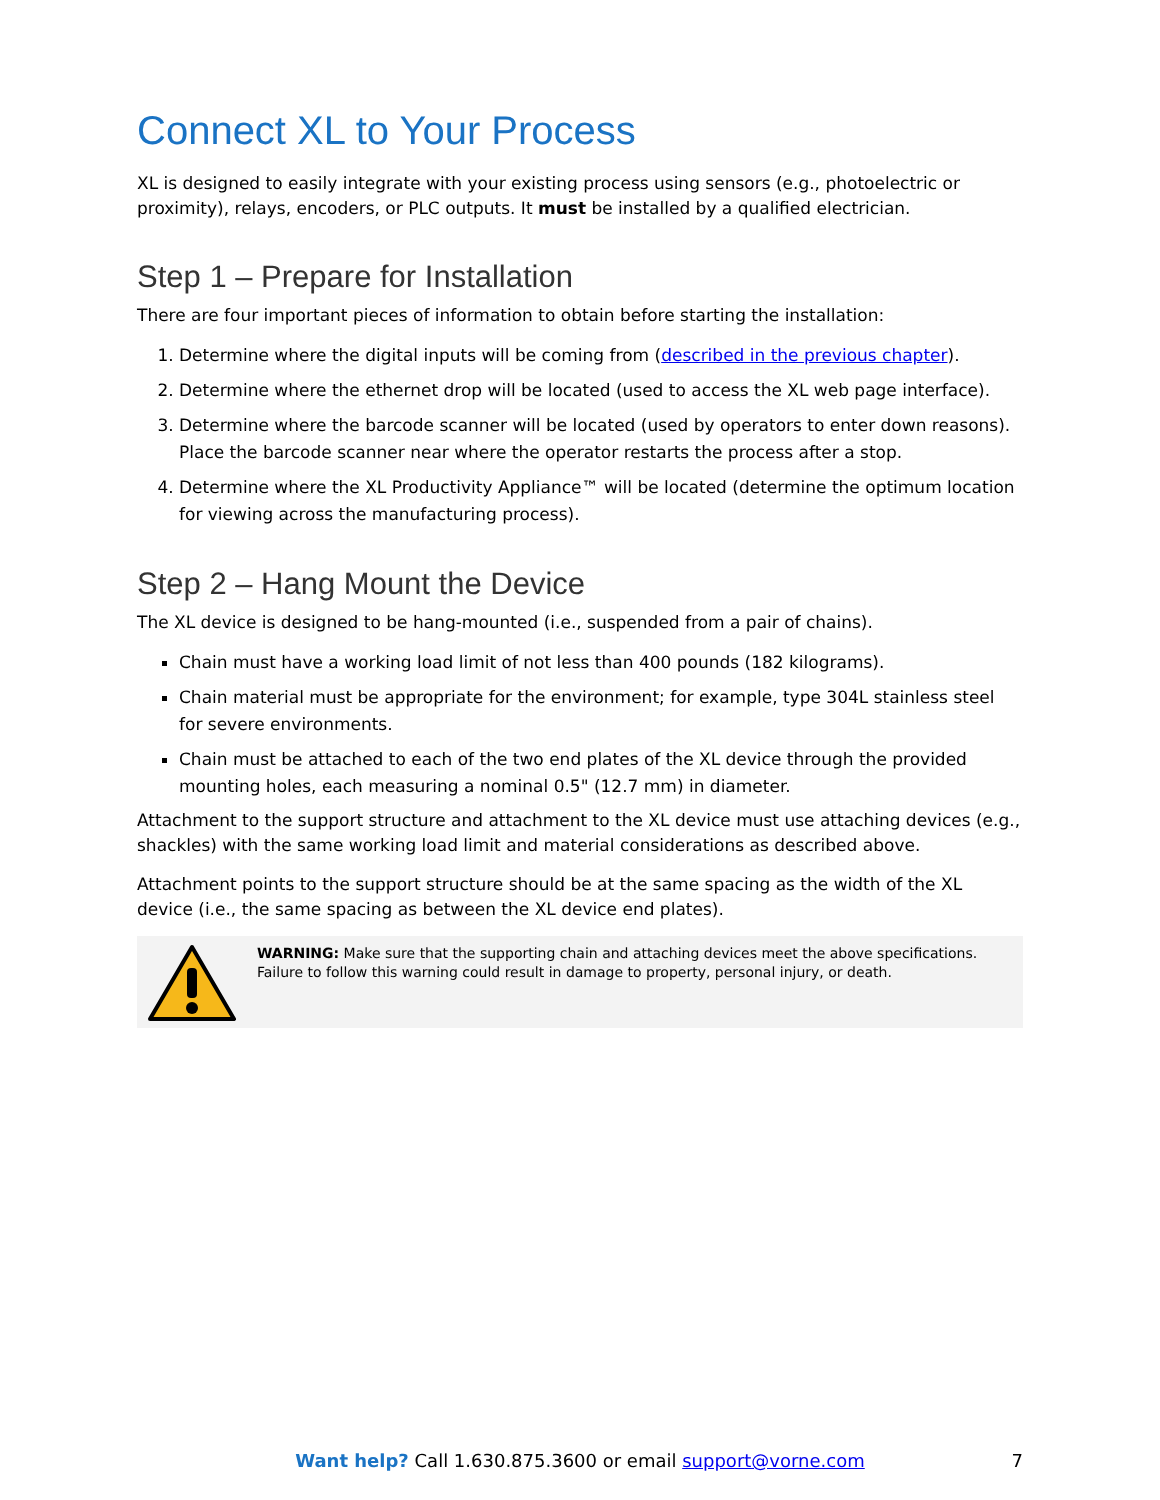Connect XL to Your Process
XL is designed to easily integrate with your existing process using sensors (e.g., photoelectric or proximity), relays, encoders, or PLC outputs. It must be installed by a qualified electrician.
Step 1 – Prepare for Installation
There are four important pieces of information to obtain before starting the installation:
1. Determine where the digital inputs will be coming from (described in the previous chapter).
2. Determine where the ethernet drop will be located (used to access the XL web page interface).
3. Determine where the barcode scanner will be located (used by operators to enter down reasons). Place the barcode scanner near where the operator restarts the process after a stop.
4. Determine where the XL Productivity Appliance™ will be located (determine the optimum location for viewing across the manufacturing process).
Step 2 – Hang Mount the Device
The XL device is designed to be hang-mounted (i.e., suspended from a pair of chains).
Chain must have a working load limit of not less than 400 pounds (182 kilograms).
Chain material must be appropriate for the environment; for example, type 304L stainless steel for severe environments.
Chain must be attached to each of the two end plates of the XL device through the provided mounting holes, each measuring a nominal 0.5" (12.7 mm) in diameter.
Attachment to the support structure and attachment to the XL device must use attaching devices (e.g., shackles) with the same working load limit and material considerations as described above.
Attachment points to the support structure should be at the same spacing as the width of the XL device (i.e., the same spacing as between the XL device end plates).
WARNING: Make sure that the supporting chain and attaching devices meet the above specifications. Failure to follow this warning could result in damage to property, personal injury, or death.
Want help? Call 1.630.875.3600 or email support@vorne.com
7